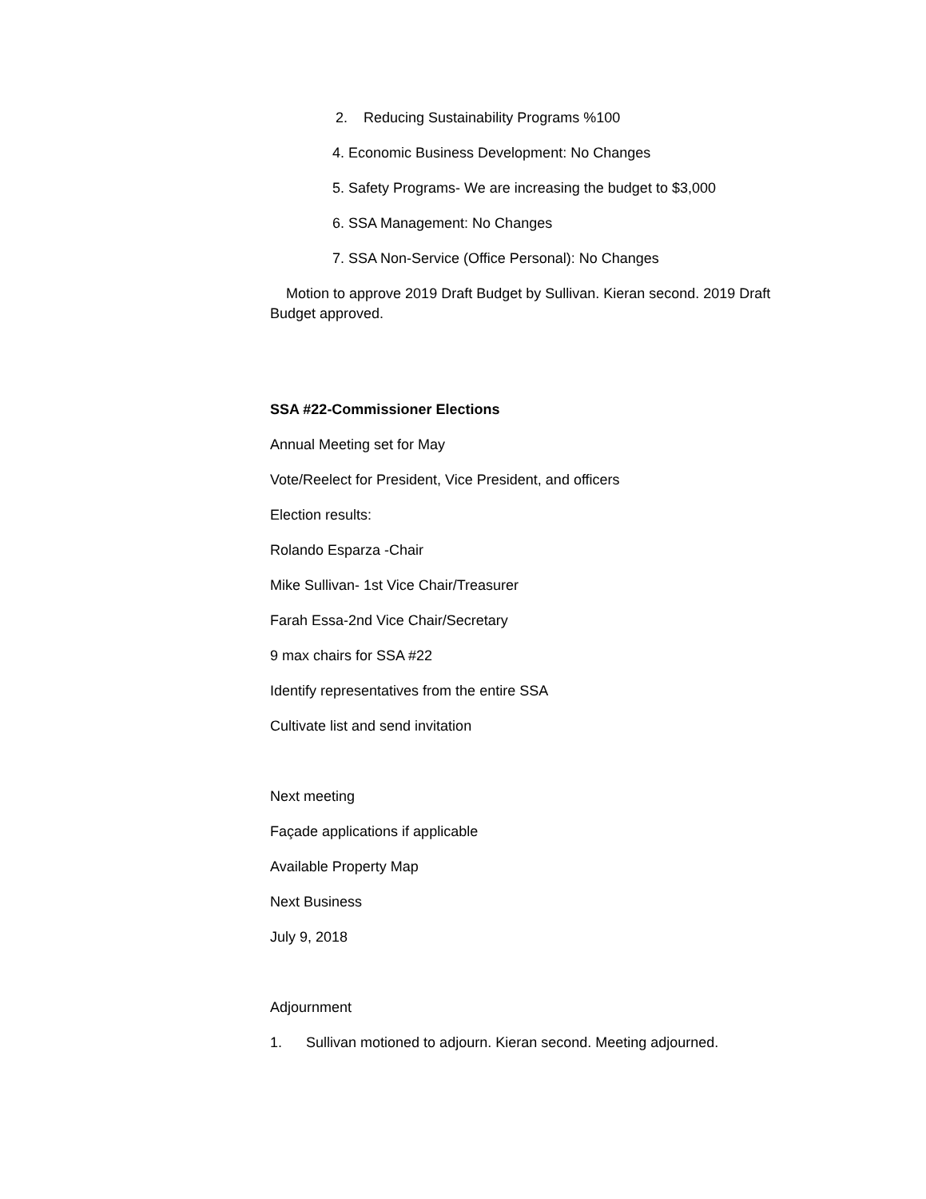2. Reducing Sustainability Programs %100
4. Economic Business Development: No Changes
5. Safety Programs- We are increasing the budget to $3,000
6. SSA Management: No Changes
7. SSA Non-Service (Office Personal): No Changes
Motion to approve 2019 Draft Budget by Sullivan. Kieran second. 2019 Draft Budget approved.
SSA #22-Commissioner Elections
Annual Meeting set for May
Vote/Reelect for President, Vice President, and officers
Election results:
Rolando Esparza -Chair
Mike Sullivan- 1st Vice Chair/Treasurer
Farah Essa-2nd Vice Chair/Secretary
9 max chairs for SSA #22
Identify representatives from the entire SSA
Cultivate list and send invitation
Next meeting
Façade applications if applicable
Available Property Map
Next Business
July 9, 2018
Adjournment
1. Sullivan motioned to adjourn. Kieran second. Meeting adjourned.